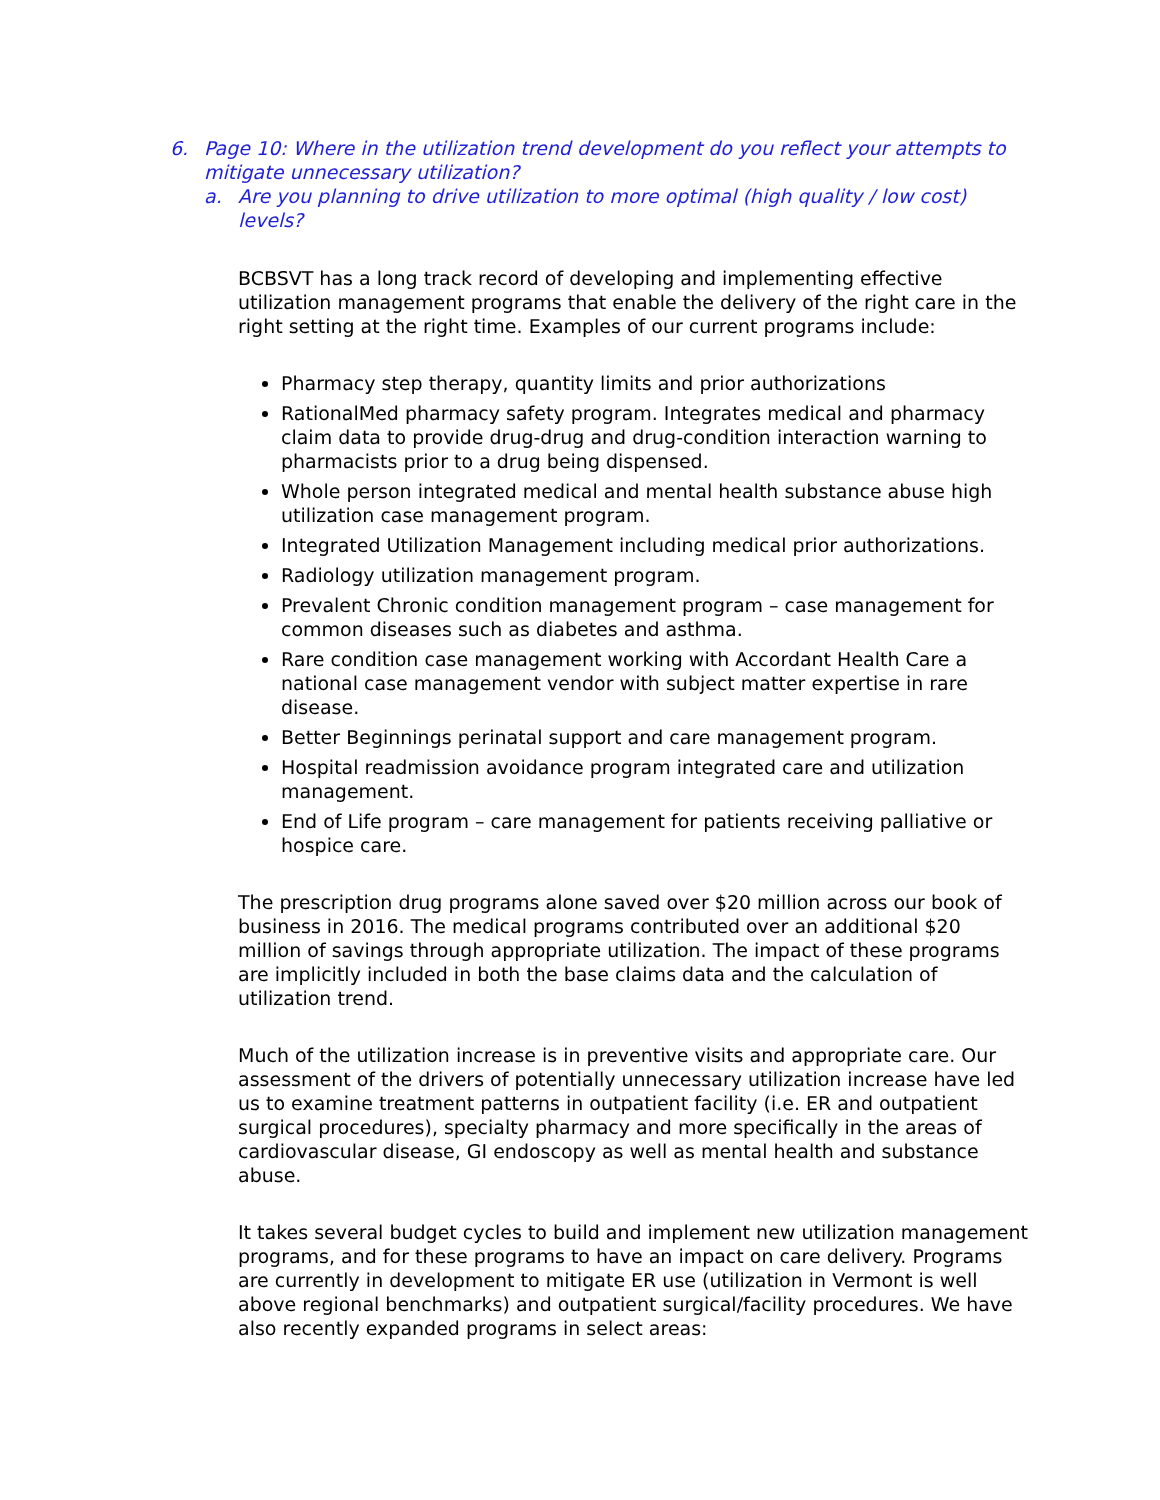6. Page 10: Where in the utilization trend development do you reflect your attempts to mitigate unnecessary utilization?
a. Are you planning to drive utilization to more optimal (high quality / low cost) levels?
BCBSVT has a long track record of developing and implementing effective utilization management programs that enable the delivery of the right care in the right setting at the right time. Examples of our current programs include:
Pharmacy step therapy, quantity limits and prior authorizations
RationalMed pharmacy safety program. Integrates medical and pharmacy claim data to provide drug-drug and drug-condition interaction warning to pharmacists prior to a drug being dispensed.
Whole person integrated medical and mental health substance abuse high utilization case management program.
Integrated Utilization Management including medical prior authorizations.
Radiology utilization management program.
Prevalent Chronic condition management program – case management for common diseases such as diabetes and asthma.
Rare condition case management working with Accordant Health Care a national case management vendor with subject matter expertise in rare disease.
Better Beginnings perinatal support and care management program.
Hospital readmission avoidance program integrated care and utilization management.
End of Life program – care management for patients receiving palliative or hospice care.
The prescription drug programs alone saved over $20 million across our book of business in 2016. The medical programs contributed over an additional $20 million of savings through appropriate utilization. The impact of these programs are implicitly included in both the base claims data and the calculation of utilization trend.
Much of the utilization increase is in preventive visits and appropriate care. Our assessment of the drivers of potentially unnecessary utilization increase have led us to examine treatment patterns in outpatient facility (i.e. ER and outpatient surgical procedures), specialty pharmacy and more specifically in the areas of cardiovascular disease, GI endoscopy as well as mental health and substance abuse.
It takes several budget cycles to build and implement new utilization management programs, and for these programs to have an impact on care delivery. Programs are currently in development to mitigate ER use (utilization in Vermont is well above regional benchmarks) and outpatient surgical/facility procedures. We have also recently expanded programs in select areas: